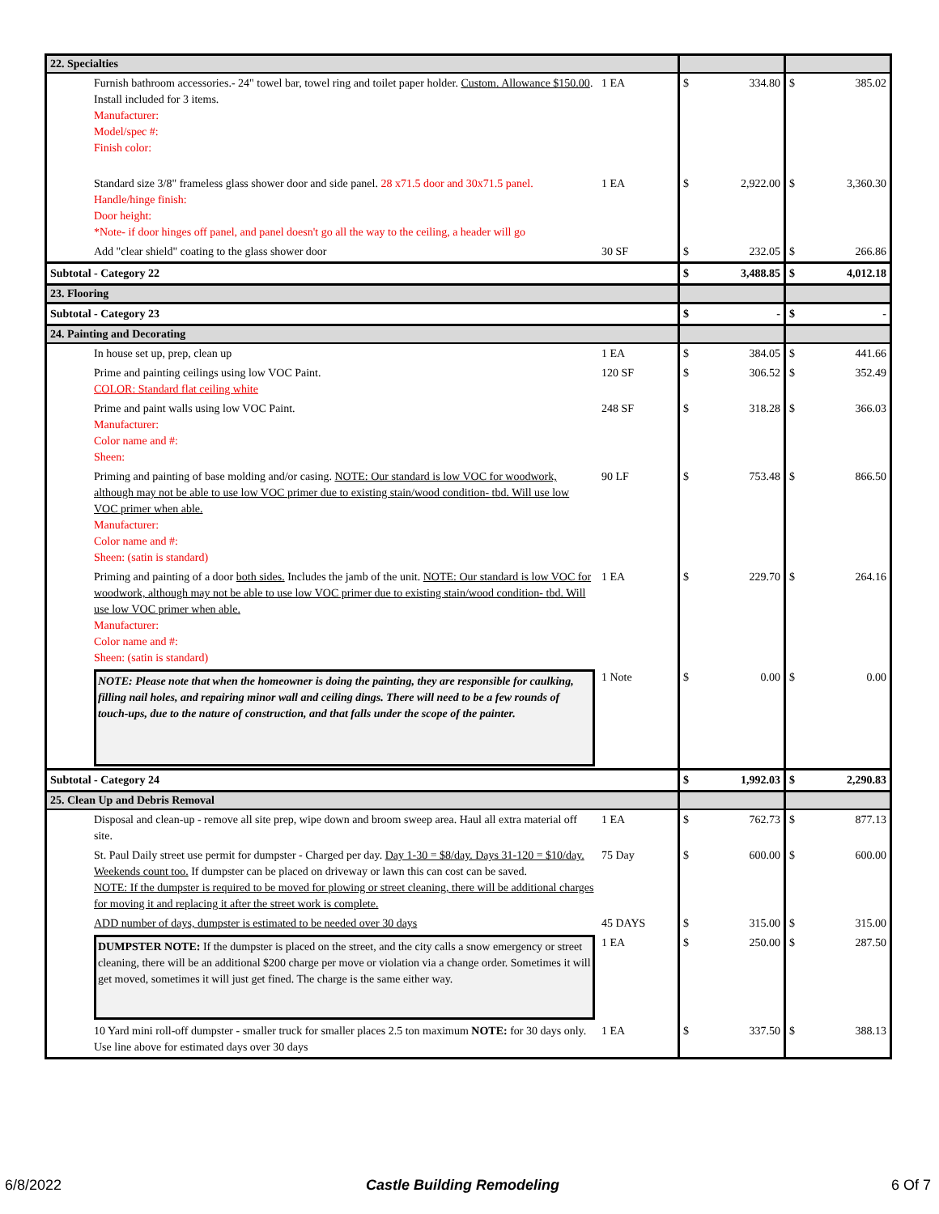| 22. Specialties | | | | | |
| Furnish bathroom accessories.- 24" towel bar, towel ring and toilet paper holder. Custom. Allowance $150.00 . Install included for 3 items. Manufacturer: Model/spec #: Finish color: | 1 EA | $ | 334.80 | $ | 385.02 |
| Standard size 3/8" frameless glass shower door and side panel. 28 x71.5 door and 30x71.5 panel. Handle/hinge finish: Door height: *Note- if door hinges off panel, and panel doesn't go all the way to the ceiling, a header will go | 1 EA | $ | 2,922.00 | $ | 3,360.30 |
| Add "clear shield" coating to the glass shower door | 30 SF | $ | 232.05 | $ | 266.86 |
| Subtotal - Category 22 | | $ | 3,488.85 | $ | 4,012.18 |
| 23. Flooring | | | | | |
| Subtotal - Category 23 | | $ | - | $ | - |
| 24. Painting and Decorating | | | | | |
| In house set up, prep, clean up | 1 EA | $ | 384.05 | $ | 441.66 |
| Prime and painting ceilings using low VOC Paint. COLOR: Standard flat ceiling white | 120 SF | $ | 306.52 | $ | 352.49 |
| Prime and paint walls using low VOC Paint. Manufacturer: Color name and #: Sheen: | 248 SF | $ | 318.28 | $ | 366.03 |
| Priming and painting of base molding and/or casing. NOTE: Our standard is low VOC for woodwork, although may not be able to use low VOC primer due to existing stain/wood condition- tbd. Will use low VOC primer when able. Manufacturer: Color name and #: Sheen: (satin is standard) | 90 LF | $ | 753.48 | $ | 866.50 |
| Priming and painting of a door both sides. Includes the jamb of the unit. NOTE: Our standard is low VOC for woodwork, although may not be able to use low VOC primer due to existing stain/wood condition- tbd. Will use low VOC primer when able. Manufacturer: Color name and #: Sheen: (satin is standard) | 1 EA | $ | 229.70 | $ | 264.16 |
| NOTE: Please note that when the homeowner is doing the painting, they are responsible for caulking, filling nail holes, and repairing minor wall and ceiling dings. There will need to be a few rounds of touch-ups, due to the nature of construction, and that falls under the scope of the painter. | 1 Note | $ | 0.00 | $ | 0.00 |
| Subtotal - Category 24 | | $ | 1,992.03 | $ | 2,290.83 |
| 25. Clean Up and Debris Removal | | | | | |
| Disposal and clean-up - remove all site prep, wipe down and broom sweep area. Haul all extra material off site. | 1 EA | $ | 762.73 | $ | 877.13 |
| St. Paul Daily street use permit for dumpster - Charged per day. Day 1-30 = $8/day. Days 31-120 = $10/day. Weekends count too. If dumpster can be placed on driveway or lawn this can cost can be saved. NOTE: If the dumpster is required to be moved for plowing or street cleaning, there will be additional charges for moving it and replacing it after the street work is complete. | 75 Day | $ | 600.00 | $ | 600.00 |
| ADD number of days, dumpster is estimated to be needed over 30 days | 45 DAYS | $ | 315.00 | $ | 315.00 |
| DUMPSTER NOTE: If the dumpster is placed on the street, and the city calls a snow emergency or street cleaning, there will be an additional $200 charge per move or violation via a change order. Sometimes it will get moved, sometimes it will just get fined. The charge is the same either way. | 1 EA | $ | 250.00 | $ | 287.50 |
| 10 Yard mini roll-off dumpster - smaller truck for smaller places 2.5 ton maximum NOTE: for 30 days only. Use line above for estimated days over 30 days | 1 EA | $ | 337.50 | $ | 388.13 |
6/8/2022 Castle Building Remodeling 6 Of 7